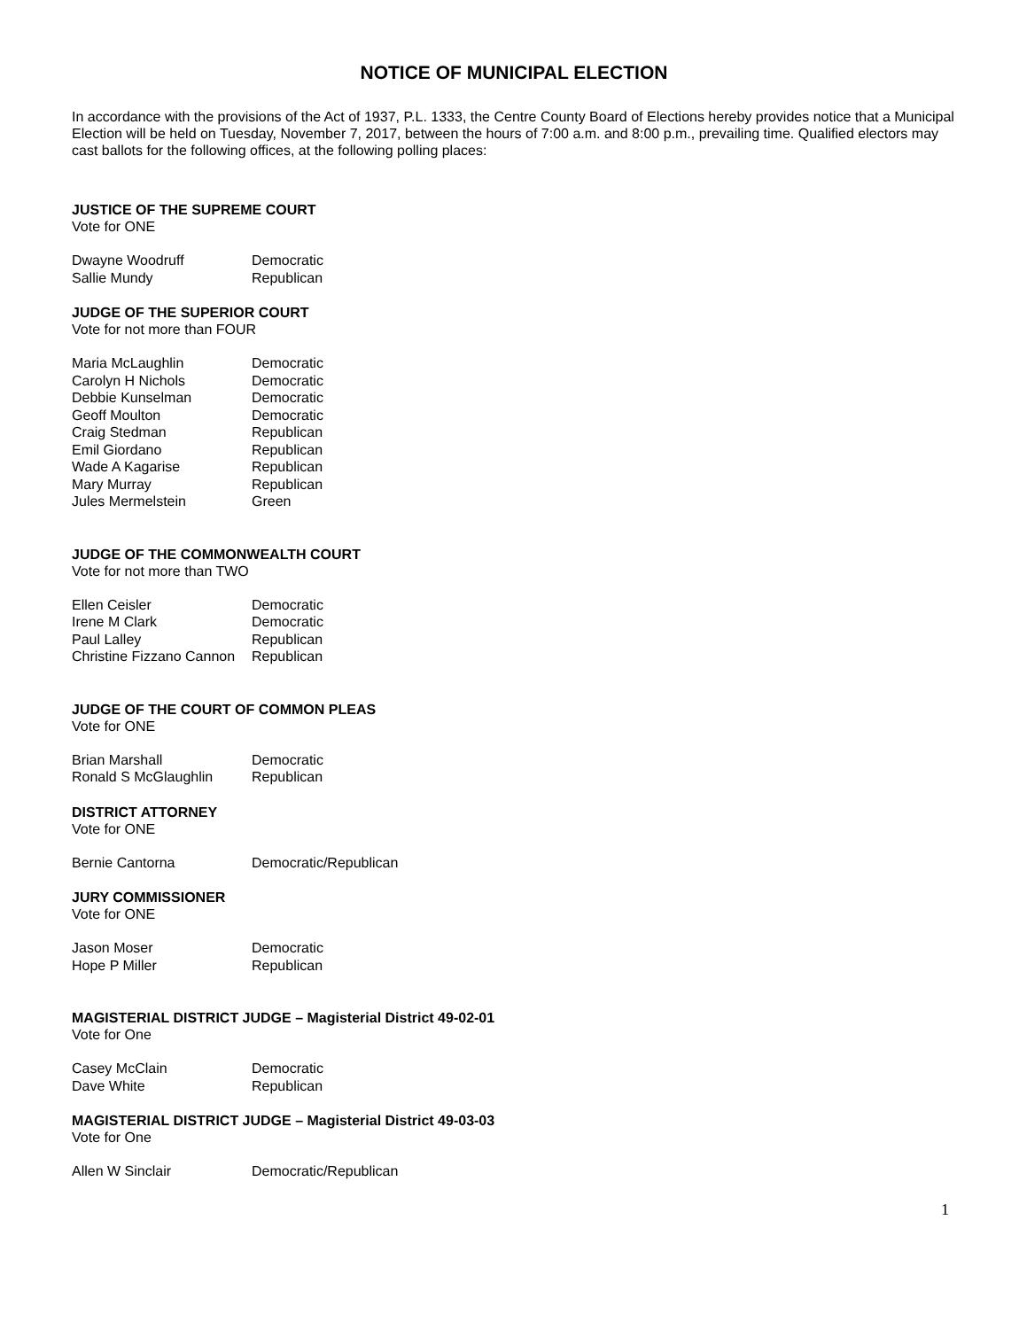NOTICE OF MUNICIPAL ELECTION
In accordance with the provisions of the Act of 1937, P.L. 1333, the Centre County Board of Elections hereby provides notice that a Municipal Election will be held on Tuesday, November 7, 2017, between the hours of 7:00 a.m. and 8:00 p.m., prevailing time. Qualified electors may cast ballots for the following offices, at the following polling places:
JUSTICE OF THE SUPREME COURT
Vote for ONE
| Dwayne Woodruff | Democratic |
| Sallie Mundy | Republican |
JUDGE OF THE SUPERIOR COURT
Vote for not more than FOUR
| Maria McLaughlin | Democratic |
| Carolyn H Nichols | Democratic |
| Debbie Kunselman | Democratic |
| Geoff Moulton | Democratic |
| Craig Stedman | Republican |
| Emil Giordano | Republican |
| Wade A Kagarise | Republican |
| Mary Murray | Republican |
| Jules Mermelstein | Green |
JUDGE OF THE COMMONWEALTH COURT
Vote for not more than TWO
| Ellen Ceisler | Democratic |
| Irene M Clark | Democratic |
| Paul Lalley | Republican |
| Christine Fizzano Cannon | Republican |
JUDGE OF THE COURT OF COMMON PLEAS
Vote for ONE
| Brian Marshall | Democratic |
| Ronald S McGlaughlin | Republican |
DISTRICT ATTORNEY
Vote for ONE
| Bernie Cantorna | Democratic/Republican |
JURY COMMISSIONER
Vote for ONE
| Jason Moser | Democratic |
| Hope P Miller | Republican |
MAGISTERIAL DISTRICT JUDGE – Magisterial District 49-02-01
Vote for One
| Casey McClain | Democratic |
| Dave White | Republican |
MAGISTERIAL DISTRICT JUDGE – Magisterial District 49-03-03
Vote for One
| Allen W Sinclair | Democratic/Republican |
1